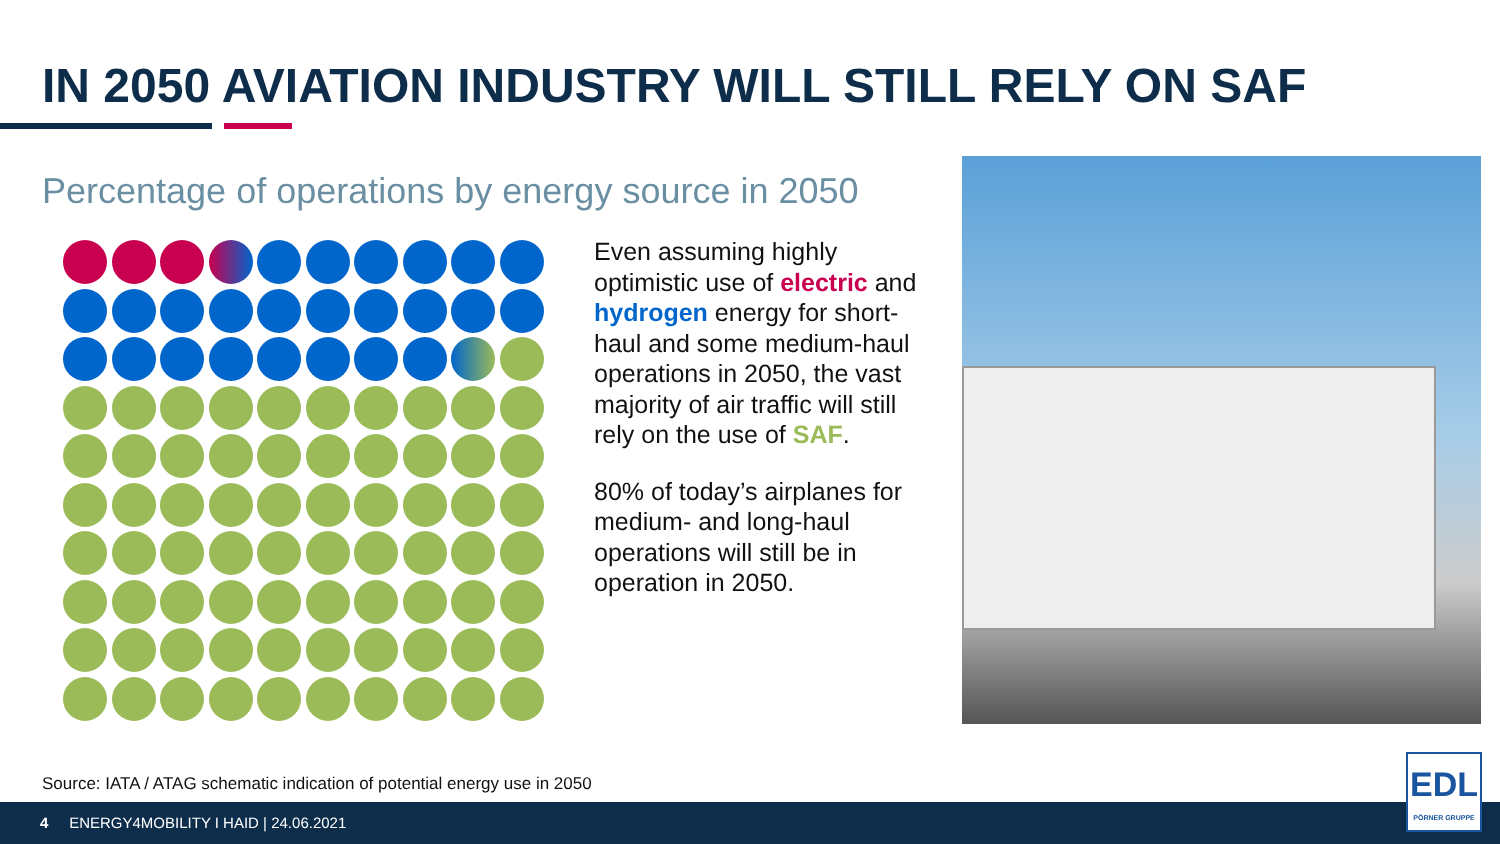IN 2050 AVIATION INDUSTRY WILL STILL RELY ON SAF
Percentage of operations by energy source in 2050
Even assuming highly optimistic use of electric and hydrogen energy for short-haul and some medium-haul operations in 2050, the vast majority of air traffic will still rely on the use of SAF.
80% of today’s airplanes for medium- and long-haul operations will still be in operation in 2050.
Source: IATA / ATAG schematic indication of potential energy use in 2050
4 ENERGY4MOBILITY I HAID | 24.06.2021
EDL
PÖRNER GRUPPE